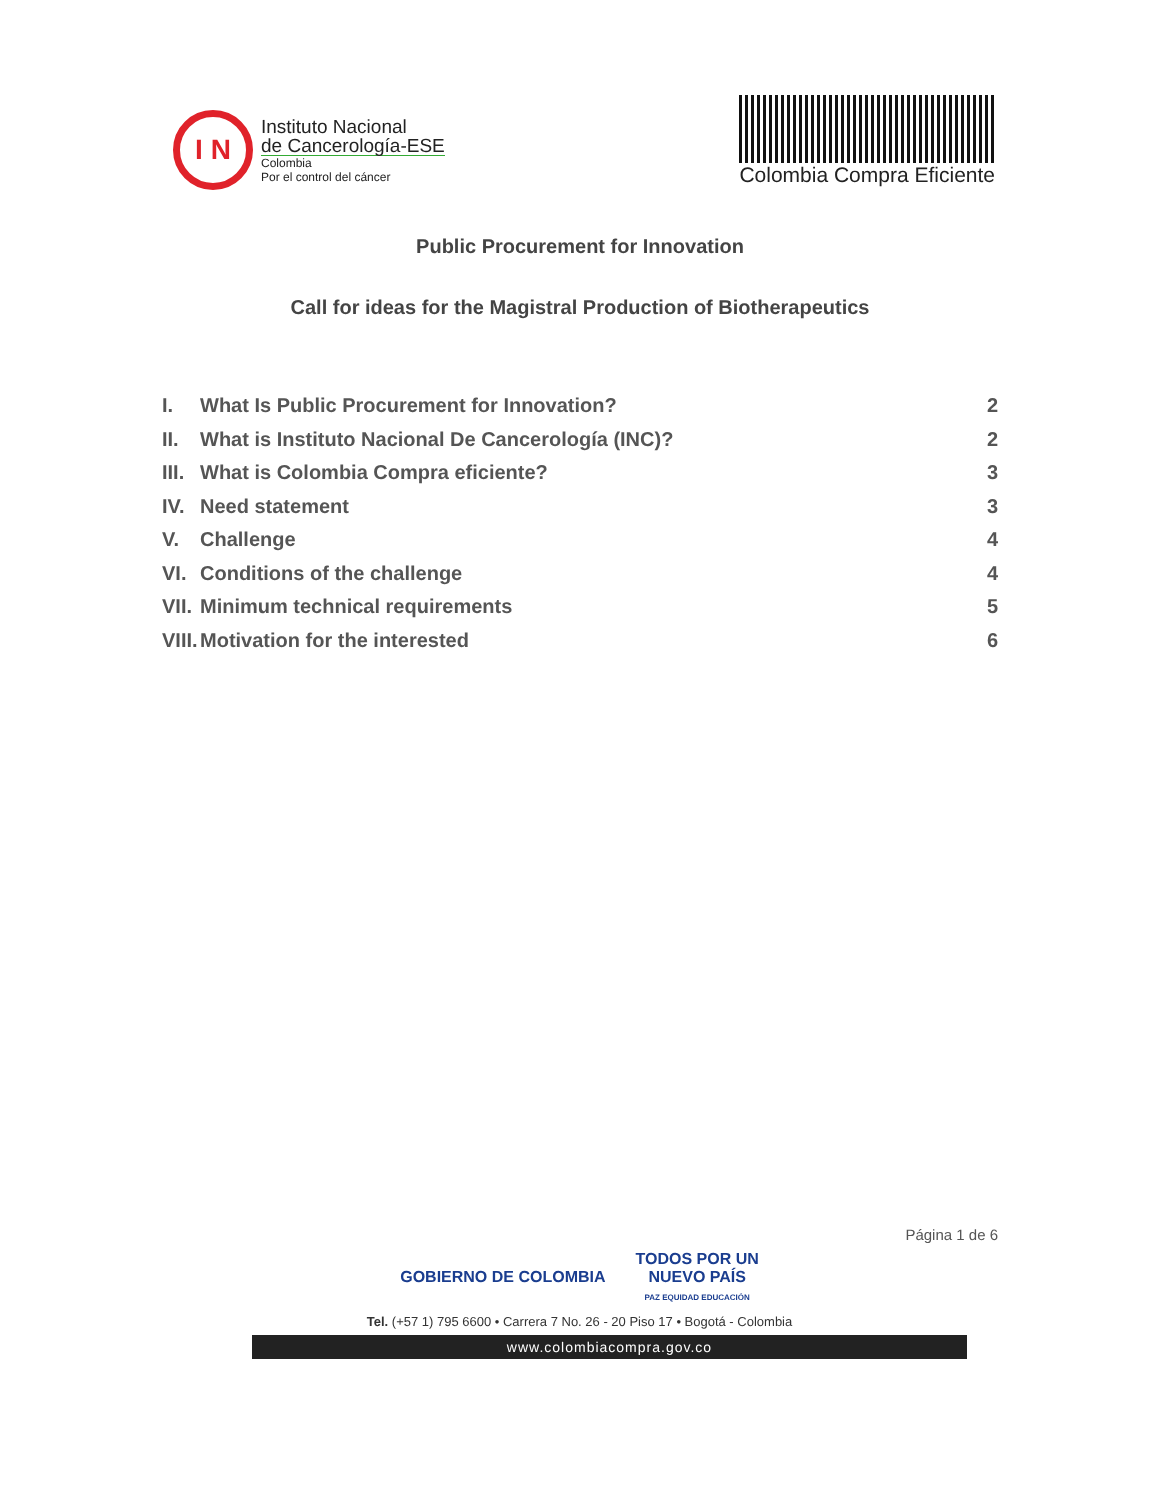I N
Instituto Nacional
de Cancerología-ESE
Colombia
Por el control del cáncer
Colombia Compra Eficiente
Public Procurement for Innovation
Call for ideas for the Magistral Production of Biotherapeutics
I. What Is Public Procurement for Innovation? 2
II. What is Instituto Nacional De Cancerología (INC)? 2
III. What is Colombia Compra eficiente? 3
IV. Need statement 3
V. Challenge 4
VI. Conditions of the challenge 4
VII. Minimum technical requirements 5
VIII. Motivation for the interested 6
Página 1 de 6
GOBIERNO DE COLOMBIA TODOS POR UN
NUEVO PAÍS
PAZ EQUIDAD EDUCACIÓN
Tel. (+57 1) 795 6600 • Carrera 7 No. 26 - 20 Piso 17 • Bogotá - Colombia
www.colombiacompra.gov.co